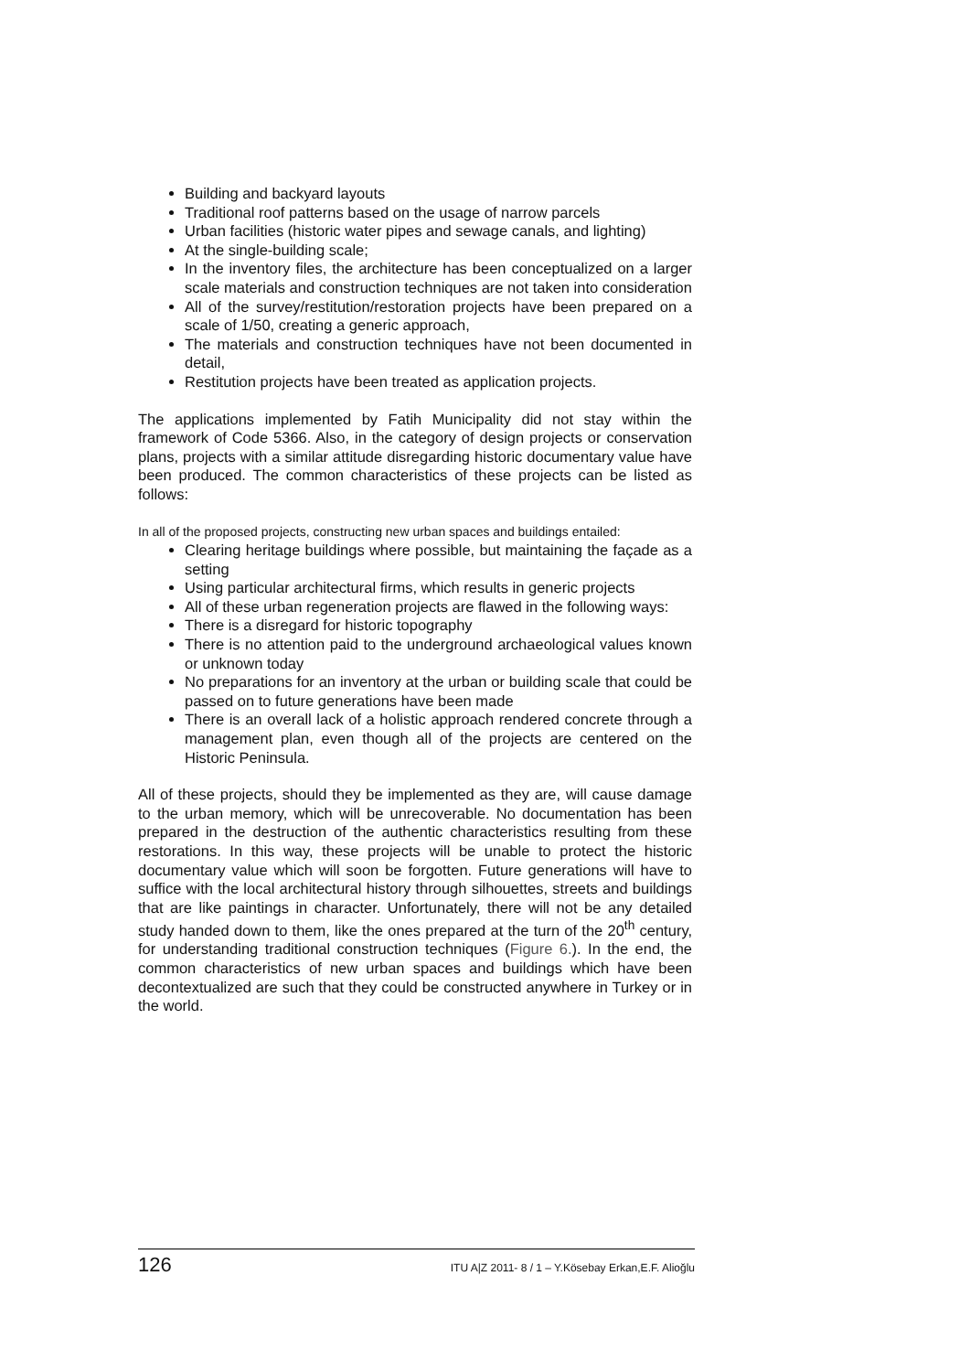Building and backyard layouts
Traditional roof patterns based on the usage of narrow parcels
Urban facilities (historic water pipes and sewage canals, and lighting)
At the single-building scale;
In the inventory files, the architecture has been conceptualized on a larger scale materials and construction techniques are not taken into consideration
All of the survey/restitution/restoration projects have been prepared on a scale of 1/50, creating a generic approach,
The materials and construction techniques have not been documented in detail,
Restitution projects have been treated as application projects.
The applications implemented by Fatih Municipality did not stay within the framework of Code 5366. Also, in the category of design projects or conservation plans, projects with a similar attitude disregarding historic documentary value have been produced. The common characteristics of these projects can be listed as follows:
In all of the proposed projects, constructing new urban spaces and buildings entailed:
Clearing heritage buildings where possible, but maintaining the façade as a setting
Using particular architectural firms, which results in generic projects
All of these urban regeneration projects are flawed in the following ways:
There is a disregard for historic topography
There is no attention paid to the underground archaeological values known or unknown today
No preparations for an inventory at the urban or building scale that could be passed on to future generations have been made
There is an overall lack of a holistic approach rendered concrete through a management plan, even though all of the projects are centered on the Historic Peninsula.
All of these projects, should they be implemented as they are, will cause damage to the urban memory, which will be unrecoverable. No documentation has been prepared in the destruction of the authentic characteristics resulting from these restorations. In this way, these projects will be unable to protect the historic documentary value which will soon be forgotten. Future generations will have to suffice with the local architectural history through silhouettes, streets and buildings that are like paintings in character. Unfortunately, there will not be any detailed study handed down to them, like the ones prepared at the turn of the 20<sup>th</sup> century, for understanding traditional construction techniques (Figure 6.). In the end, the common characteristics of new urban spaces and buildings which have been decontextualized are such that they could be constructed anywhere in Turkey or in the world.
126 ITU A|Z 2011- 8 / 1 – Y.Kösebay Erkan,E.F. Alioğlu